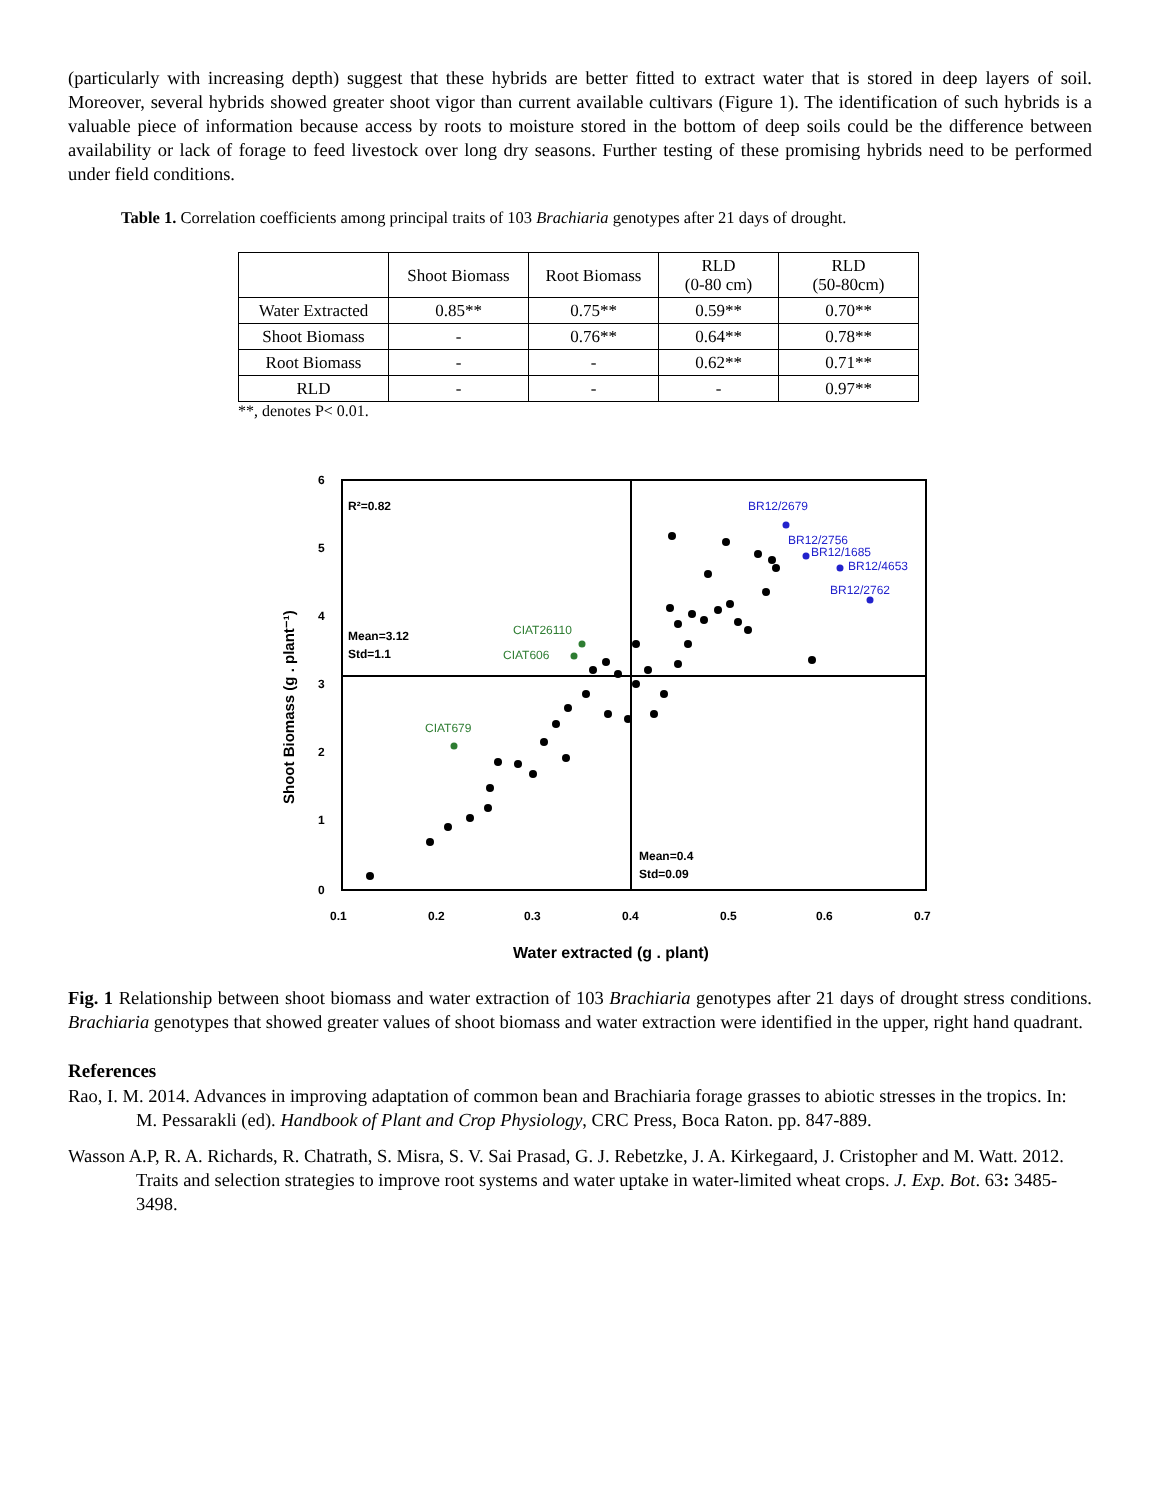(particularly with increasing depth) suggest that these hybrids are better fitted to extract water that is stored in deep layers of soil. Moreover, several hybrids showed greater shoot vigor than current available cultivars (Figure 1). The identification of such hybrids is a valuable piece of information because access by roots to moisture stored in the bottom of deep soils could be the difference between availability or lack of forage to feed livestock over long dry seasons. Further testing of these promising hybrids need to be performed under field conditions.
Table 1. Correlation coefficients among principal traits of 103 Brachiaria genotypes after 21 days of drought.
| | Shoot Biomass | Root Biomass | RLD (0-80 cm) | RLD (50-80cm) |
| --- | --- | --- | --- | --- |
| Water Extracted | 0.85** | 0.75** | 0.59** | 0.70** |
| Shoot Biomass | - | 0.76** | 0.64** | 0.78** |
| Root Biomass | - | - | 0.62** | 0.71** |
| RLD | - | - | - | 0.97** |
**, denotes P< 0.01.
6
5
4
3
2
1
0
0.1
0.2
0.3
0.4
0.5
0.6
0.7
R²=0.82
Mean=3.12
Std=1.1
Mean=0.4
Std=0.09
Water extracted (g . plant)
Shoot Biomass (g . plant⁻¹)
CIAT26110
CIAT606
CIAT679
BR12/2679
BR12/2756
BR12/1685
BR12/4653
BR12/2762
Fig. 1 Relationship between shoot biomass and water extraction of 103 Brachiaria genotypes after 21 days of drought stress conditions. Brachiaria genotypes that showed greater values of shoot biomass and water extraction were identified in the upper, right hand quadrant.
References
Rao, I. M. 2014. Advances in improving adaptation of common bean and Brachiaria forage grasses to abiotic stresses in the tropics. In: M. Pessarakli (ed). Handbook of Plant and Crop Physiology, CRC Press, Boca Raton. pp. 847-889.
Wasson A.P, R. A. Richards, R. Chatrath, S. Misra, S. V. Sai Prasad, G. J. Rebetzke, J. A. Kirkegaard, J. Cristopher and M. Watt. 2012. Traits and selection strategies to improve root systems and water uptake in water-limited wheat crops. J. Exp. Bot. 63: 3485-3498.